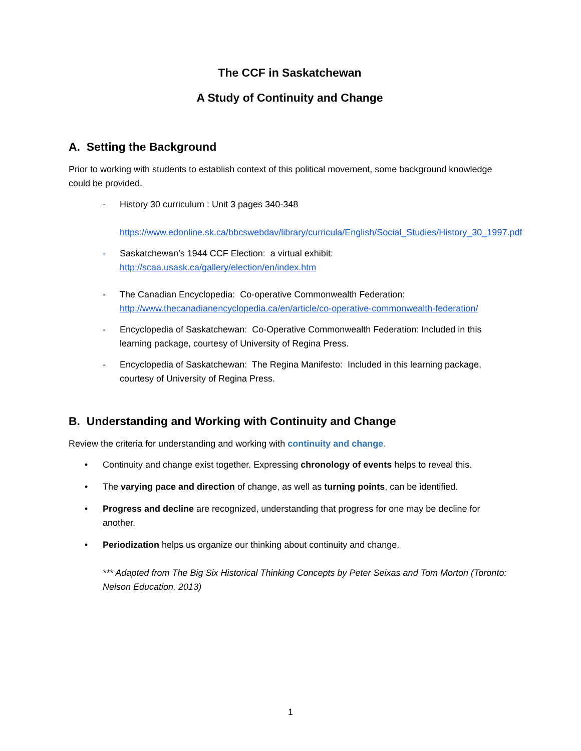The CCF in Saskatchewan
A Study of Continuity and Change
A. Setting the Background
Prior to working with students to establish context of this political movement, some background knowledge could be provided.
- History 30 curriculum : Unit 3 pages 340-348
https://www.edonline.sk.ca/bbcswebdav/library/curricula/English/Social_Studies/History_30_1997.pdf
- Saskatchewan’s 1944 CCF Election: a virtual exhibit:
http://scaa.usask.ca/gallery/election/en/index.htm
- The Canadian Encyclopedia: Co-operative Commonwealth Federation:
http://www.thecanadianencyclopedia.ca/en/article/co-operative-commonwealth-federation/
- Encyclopedia of Saskatchewan: Co-Operative Commonwealth Federation: Included in this learning package, courtesy of University of Regina Press.
- Encyclopedia of Saskatchewan: The Regina Manifesto: Included in this learning package, courtesy of University of Regina Press.
B. Understanding and Working with Continuity and Change
Review the criteria for understanding and working with continuity and change.
• Continuity and change exist together. Expressing chronology of events helps to reveal this.
• The varying pace and direction of change, as well as turning points, can be identified.
• Progress and decline are recognized, understanding that progress for one may be decline for another.
• Periodization helps us organize our thinking about continuity and change.
*** Adapted from The Big Six Historical Thinking Concepts by Peter Seixas and Tom Morton (Toronto: Nelson Education, 2013)
1